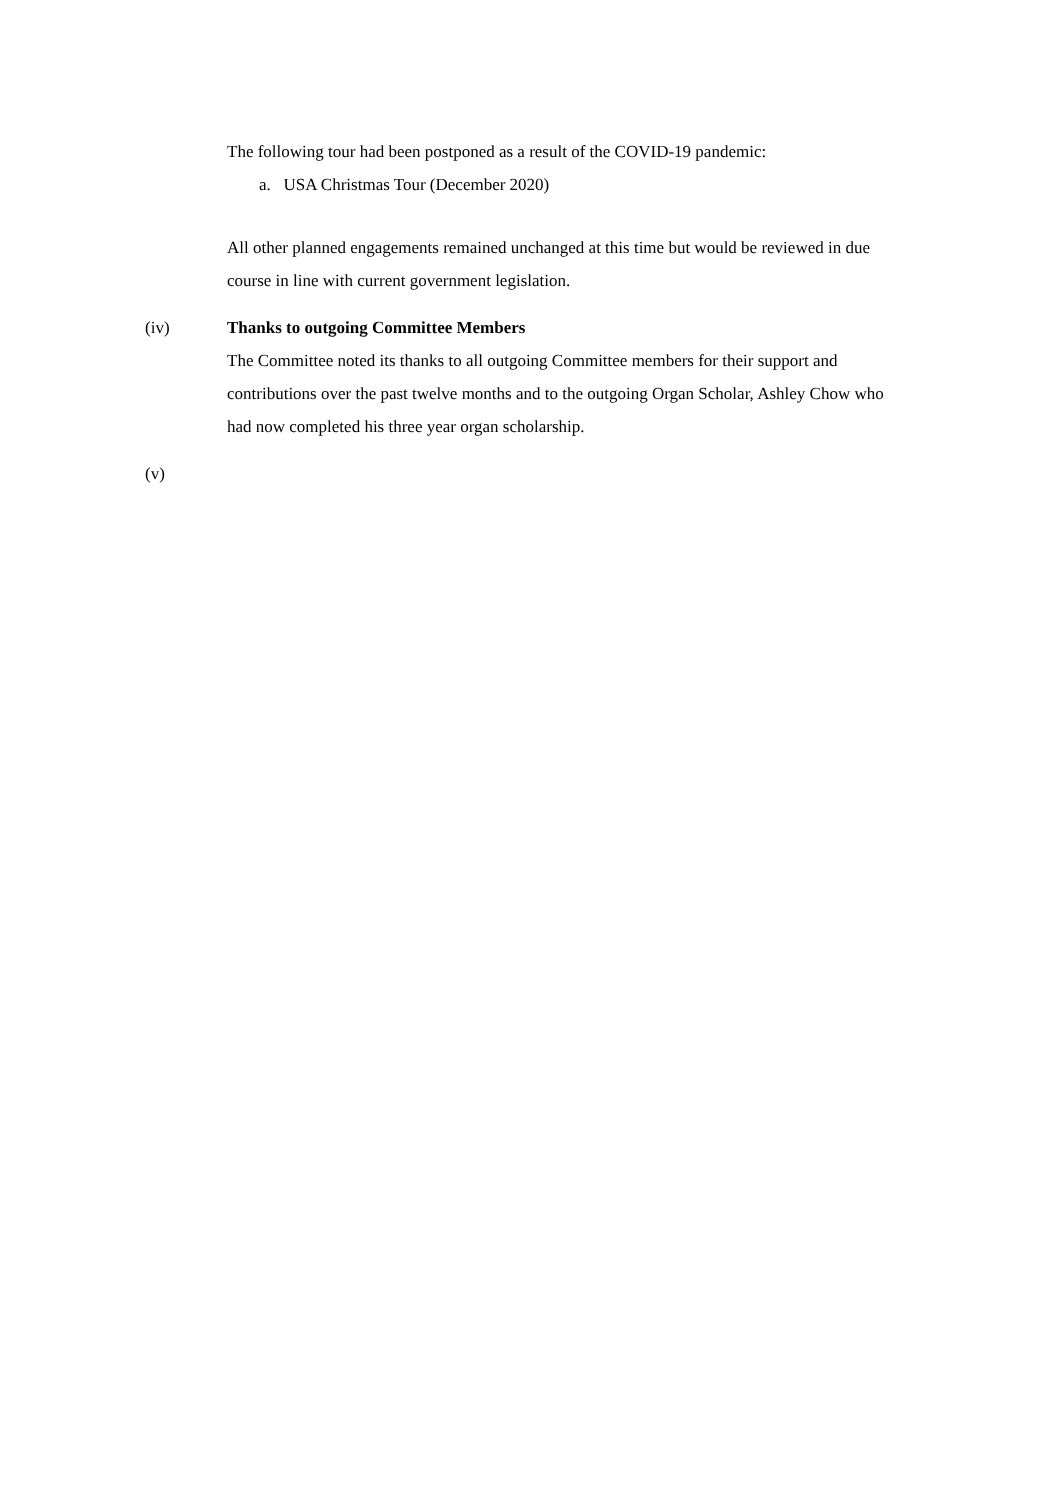The following tour had been postponed as a result of the COVID-19 pandemic:
a. USA Christmas Tour (December 2020)
All other planned engagements remained unchanged at this time but would be reviewed in due course in line with current government legislation.
(iv) Thanks to outgoing Committee Members
The Committee noted its thanks to all outgoing Committee members for their support and contributions over the past twelve months and to the outgoing Organ Scholar, Ashley Chow who had now completed his three year organ scholarship.
(v)